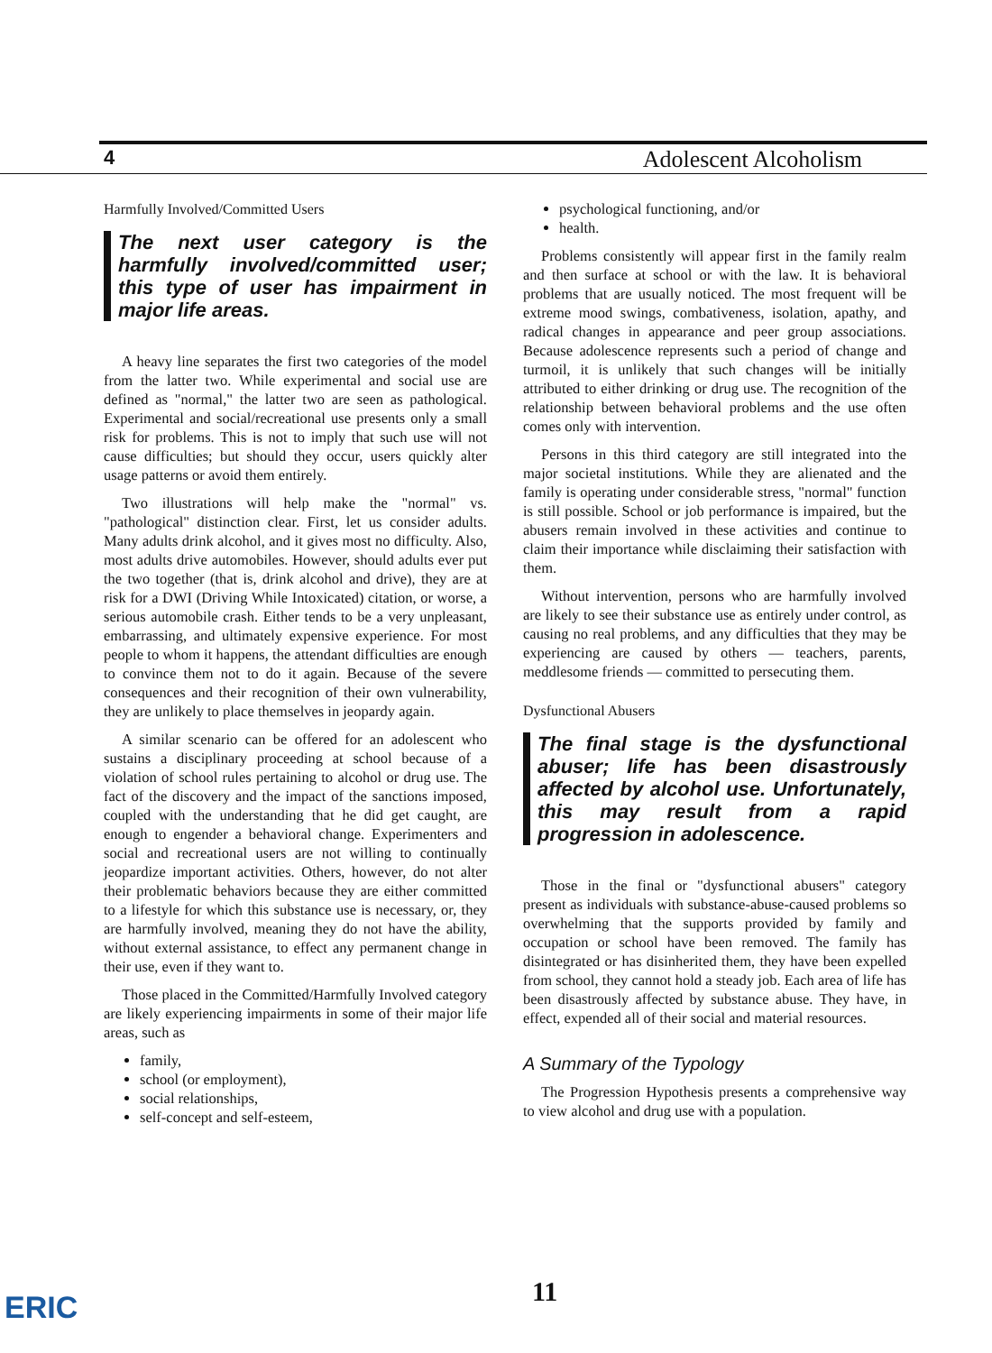4 Adolescent Alcoholism
Harmfully Involved/Committed Users
The next user category is the harmfully involved/committed user; this type of user has impairment in major life areas.
A heavy line separates the first two categories of the model from the latter two. While experimental and social use are defined as "normal," the latter two are seen as pathological. Experimental and social/recreational use presents only a small risk for problems. This is not to imply that such use will not cause difficulties; but should they occur, users quickly alter usage patterns or avoid them entirely.
Two illustrations will help make the "normal" vs. "pathological" distinction clear. First, let us consider adults. Many adults drink alcohol, and it gives most no difficulty. Also, most adults drive automobiles. However, should adults ever put the two together (that is, drink alcohol and drive), they are at risk for a DWI (Driving While Intoxicated) citation, or worse, a serious automobile crash. Either tends to be a very unpleasant, embarrassing, and ultimately expensive experience. For most people to whom it happens, the attendant difficulties are enough to convince them not to do it again. Because of the severe consequences and their recognition of their own vulnerability, they are unlikely to place themselves in jeopardy again.
A similar scenario can be offered for an adolescent who sustains a disciplinary proceeding at school because of a violation of school rules pertaining to alcohol or drug use. The fact of the discovery and the impact of the sanctions imposed, coupled with the understanding that he did get caught, are enough to engender a behavioral change. Experimenters and social and recreational users are not willing to continually jeopardize important activities. Others, however, do not alter their problematic behaviors because they are either committed to a lifestyle for which this substance use is necessary, or, they are harmfully involved, meaning they do not have the ability, without external assistance, to effect any permanent change in their use, even if they want to.
Those placed in the Committed/Harmfully Involved category are likely experiencing impairments in some of their major life areas, such as
family,
school (or employment),
social relationships,
self-concept and self-esteem,
psychological functioning, and/or
health.
Problems consistently will appear first in the family realm and then surface at school or with the law. It is behavioral problems that are usually noticed. The most frequent will be extreme mood swings, combativeness, isolation, apathy, and radical changes in appearance and peer group associations. Because adolescence represents such a period of change and turmoil, it is unlikely that such changes will be initially attributed to either drinking or drug use. The recognition of the relationship between behavioral problems and the use often comes only with intervention.
Persons in this third category are still integrated into the major societal institutions. While they are alienated and the family is operating under considerable stress, "normal" function is still possible. School or job performance is impaired, but the abusers remain involved in these activities and continue to claim their importance while disclaiming their satisfaction with them.
Without intervention, persons who are harmfully involved are likely to see their substance use as entirely under control, as causing no real problems, and any difficulties that they may be experiencing are caused by others — teachers, parents, meddlesome friends — committed to persecuting them.
Dysfunctional Abusers
The final stage is the dysfunctional abuser; life has been disastrously affected by alcohol use. Unfortunately, this may result from a rapid progression in adolescence.
Those in the final or "dysfunctional abusers" category present as individuals with substance-abuse-caused problems so overwhelming that the supports provided by family and occupation or school have been removed. The family has disintegrated or has disinherited them, they have been expelled from school, they cannot hold a steady job. Each area of life has been disastrously affected by substance abuse. They have, in effect, expended all of their social and material resources.
A Summary of the Typology
The Progression Hypothesis presents a comprehensive way to view alcohol and drug use with a population.
11
ERIC